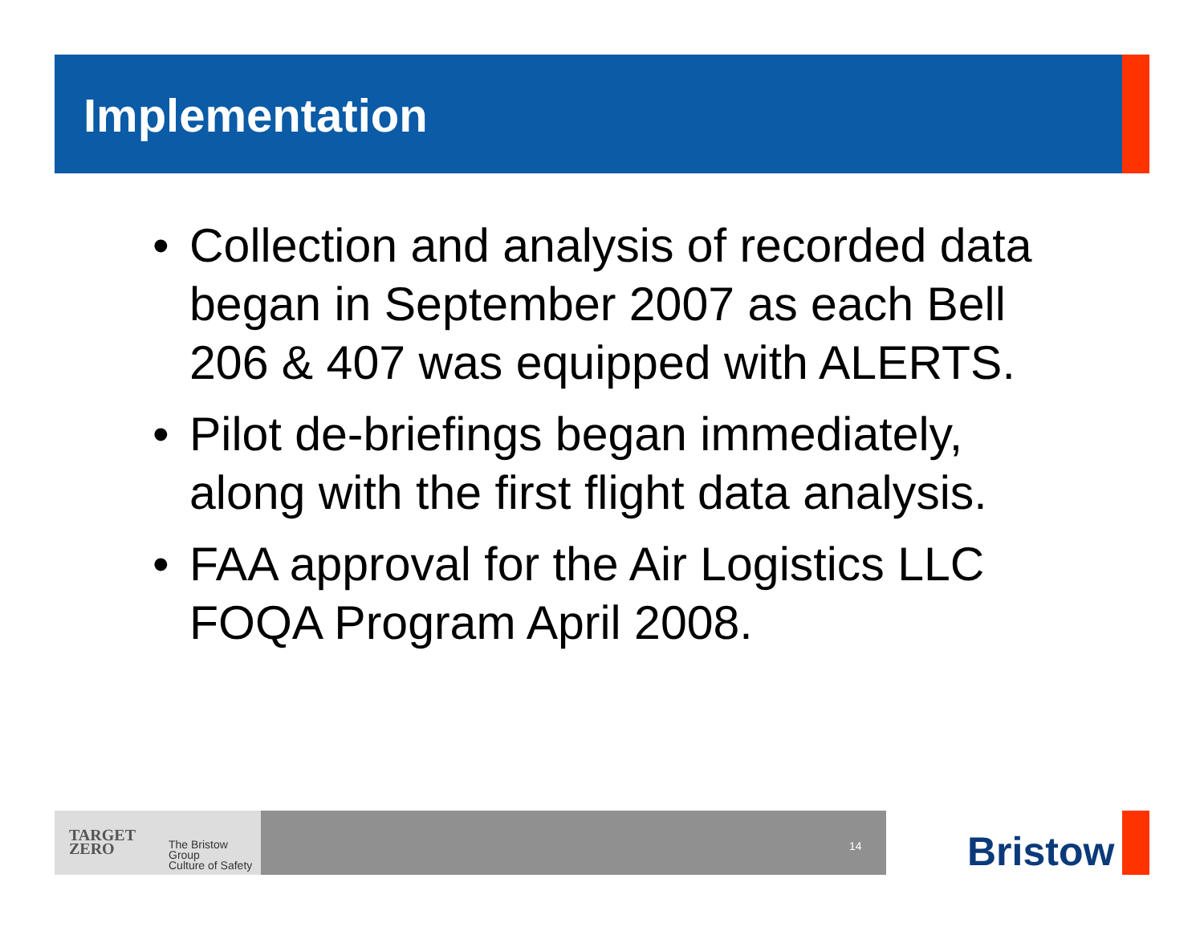Implementation
• Collection and analysis of recorded data began in September 2007 as each Bell 206 & 407 was equipped with ALERTS.
• Pilot de-briefings began immediately, along with the first flight data analysis.
• FAA approval for the Air Logistics LLC FOQA Program April 2008.
TARGET
ZERO
The Bristow Group
Culture of Safety
14 Bristow